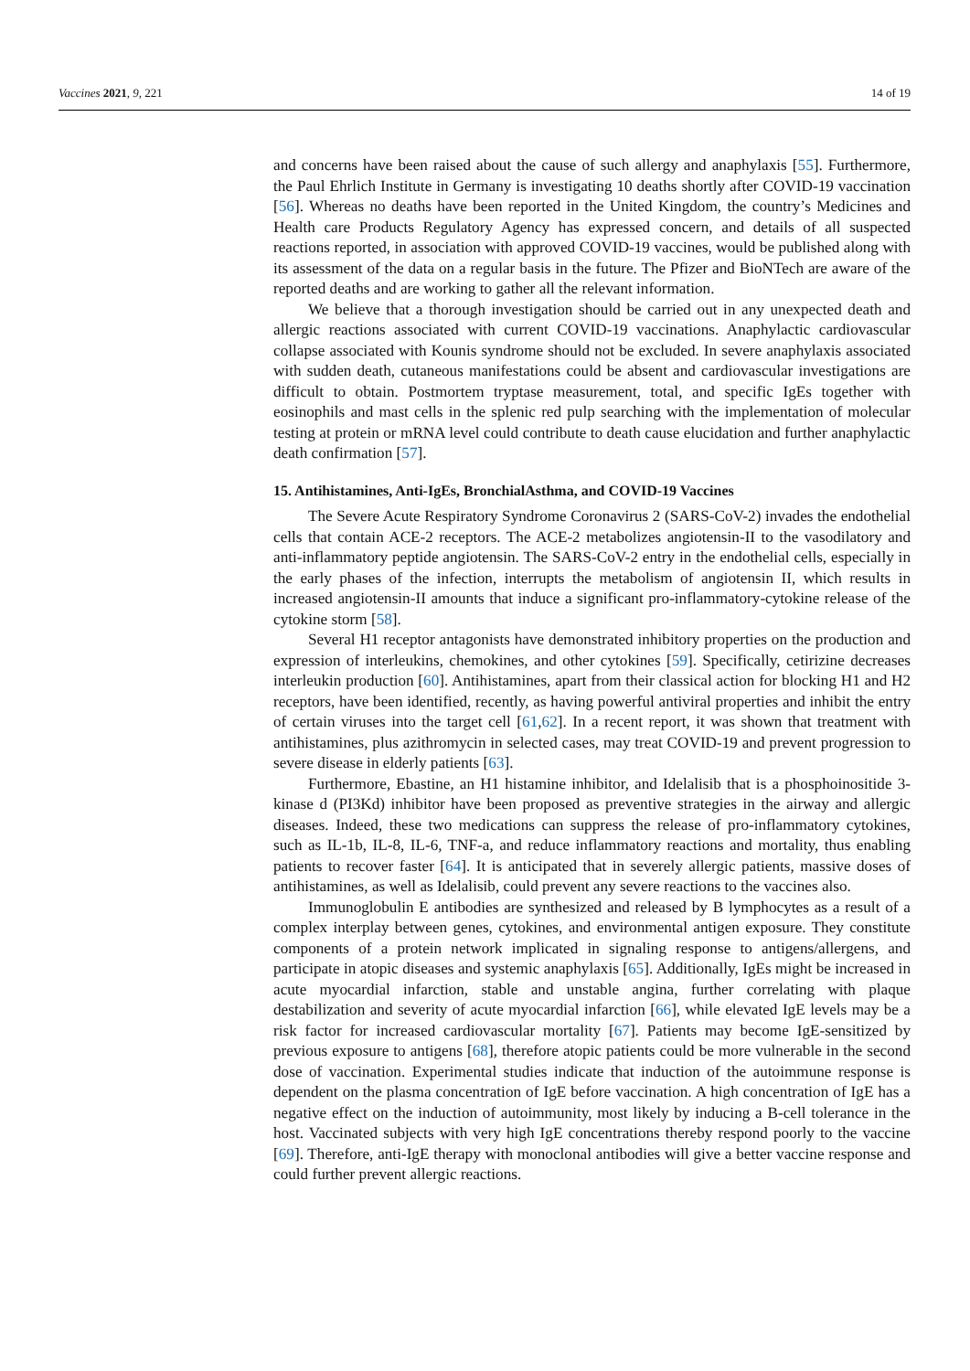Vaccines 2021, 9, 221 14 of 19
and concerns have been raised about the cause of such allergy and anaphylaxis [55]. Furthermore, the Paul Ehrlich Institute in Germany is investigating 10 deaths shortly after COVID-19 vaccination [56]. Whereas no deaths have been reported in the United Kingdom, the country’s Medicines and Health care Products Regulatory Agency has expressed concern, and details of all suspected reactions reported, in association with approved COVID-19 vaccines, would be published along with its assessment of the data on a regular basis in the future. The Pfizer and BioNTech are aware of the reported deaths and are working to gather all the relevant information.
We believe that a thorough investigation should be carried out in any unexpected death and allergic reactions associated with current COVID-19 vaccinations. Anaphylactic cardiovascular collapse associated with Kounis syndrome should not be excluded. In severe anaphylaxis associated with sudden death, cutaneous manifestations could be absent and cardiovascular investigations are difficult to obtain. Postmortem tryptase measurement, total, and specific IgEs together with eosinophils and mast cells in the splenic red pulp searching with the implementation of molecular testing at protein or mRNA level could contribute to death cause elucidation and further anaphylactic death confirmation [57].
15. Antihistamines, Anti-IgEs, BronchialAsthma, and COVID-19 Vaccines
The Severe Acute Respiratory Syndrome Coronavirus 2 (SARS-CoV-2) invades the endothelial cells that contain ACE-2 receptors. The ACE-2 metabolizes angiotensin-II to the vasodilatory and anti-inflammatory peptide angiotensin. The SARS-CoV-2 entry in the endothelial cells, especially in the early phases of the infection, interrupts the metabolism of angiotensin II, which results in increased angiotensin-II amounts that induce a significant pro-inflammatory-cytokine release of the cytokine storm [58].
Several H1 receptor antagonists have demonstrated inhibitory properties on the production and expression of interleukins, chemokines, and other cytokines [59]. Specifically, cetirizine decreases interleukin production [60]. Antihistamines, apart from their classical action for blocking H1 and H2 receptors, have been identified, recently, as having powerful antiviral properties and inhibit the entry of certain viruses into the target cell [61,62]. In a recent report, it was shown that treatment with antihistamines, plus azithromycin in selected cases, may treat COVID-19 and prevent progression to severe disease in elderly patients [63].
Furthermore, Ebastine, an H1 histamine inhibitor, and Idelalisib that is a phosphoinositide 3-kinase d (PI3Kd) inhibitor have been proposed as preventive strategies in the airway and allergic diseases. Indeed, these two medications can suppress the release of pro-inflammatory cytokines, such as IL-1b, IL-8, IL-6, TNF-a, and reduce inflammatory reactions and mortality, thus enabling patients to recover faster [64]. It is anticipated that in severely allergic patients, massive doses of antihistamines, as well as Idelalisib, could prevent any severe reactions to the vaccines also.
Immunoglobulin E antibodies are synthesized and released by B lymphocytes as a result of a complex interplay between genes, cytokines, and environmental antigen exposure. They constitute components of a protein network implicated in signaling response to antigens/allergens, and participate in atopic diseases and systemic anaphylaxis [65]. Additionally, IgEs might be increased in acute myocardial infarction, stable and unstable angina, further correlating with plaque destabilization and severity of acute myocardial infarction [66], while elevated IgE levels may be a risk factor for increased cardiovascular mortality [67]. Patients may become IgE-sensitized by previous exposure to antigens [68], therefore atopic patients could be more vulnerable in the second dose of vaccination. Experimental studies indicate that induction of the autoimmune response is dependent on the plasma concentration of IgE before vaccination. A high concentration of IgE has a negative effect on the induction of autoimmunity, most likely by inducing a B-cell tolerance in the host. Vaccinated subjects with very high IgE concentrations thereby respond poorly to the vaccine [69]. Therefore, anti-IgE therapy with monoclonal antibodies will give a better vaccine response and could further prevent allergic reactions.